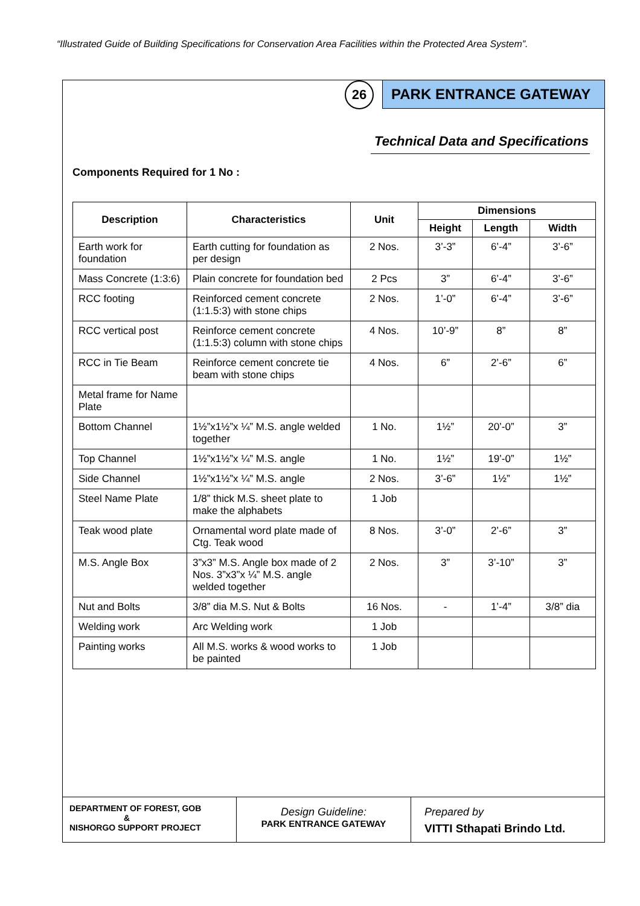“Illustrated Guide of Building Specifications for Conservation Area Facilities within the Protected Area System”.
26
PARK ENTRANCE GATEWAY
Technical Data and Specifications
Components Required for 1 No :
| Description | Characteristics | Unit | Dimensions | | |
| --- | --- | --- | --- | --- | --- |
| | | | Height | Length | Width |
| Earth work for foundation | Earth cutting for foundation as per design | 2 Nos. | 3’-3” | 6’-4” | 3’-6” |
| Mass Concrete (1:3:6) | Plain concrete for foundation bed | 2 Pcs | 3” | 6’-4” | 3’-6” |
| RCC footing | Reinforced cement concrete (1:1.5:3) with stone chips | 2 Nos. | 1’-0” | 6’-4” | 3’-6” |
| RCC vertical post | Reinforce cement concrete (1:1.5:3) column with stone chips | 4 Nos. | 10’-9” | 8” | 8” |
| RCC in Tie Beam | Reinforce cement concrete tie beam with stone chips | 4 Nos. | 6” | 2’-6” | 6” |
| Metal frame for Name Plate | | | | | |
| Bottom Channel | 1½”x1½”x ¼” M.S. angle welded together | 1 No. | 1½” | 20’-0” | 3” |
| Top Channel | 1½”x1½”x ¼” M.S. angle | 1 No. | 1½” | 19’-0” | 1½” |
| Side Channel | 1½”x1½”x ¼” M.S. angle | 2 Nos. | 3’-6” | 1½” | 1½” |
| Steel Name Plate | 1/8” thick M.S. sheet plate to make the alphabets | 1 Job | | | |
| Teak wood plate | Ornamental word plate made of Ctg. Teak wood | 8 Nos. | 3’-0” | 2’-6” | 3” |
| M.S. Angle Box | 3”x3” M.S. Angle box made of 2 Nos. 3”x3”x ¼” M.S. angle welded together | 2 Nos. | 3” | 3’-10” | 3” |
| Nut and Bolts | 3/8” dia M.S. Nut & Bolts | 16 Nos. | - | 1’-4” | 3/8” dia |
| Welding work | Arc Welding work | 1 Job | | | |
| Painting works | All M.S. works & wood works to be painted | 1 Job | | | |
DEPARTMENT OF FOREST, GOB
&
NISHORGO SUPPORT PROJECT
Design Guideline:
PARK ENTRANCE GATEWAY
Prepared by
VITTI Sthapati Brindo Ltd.